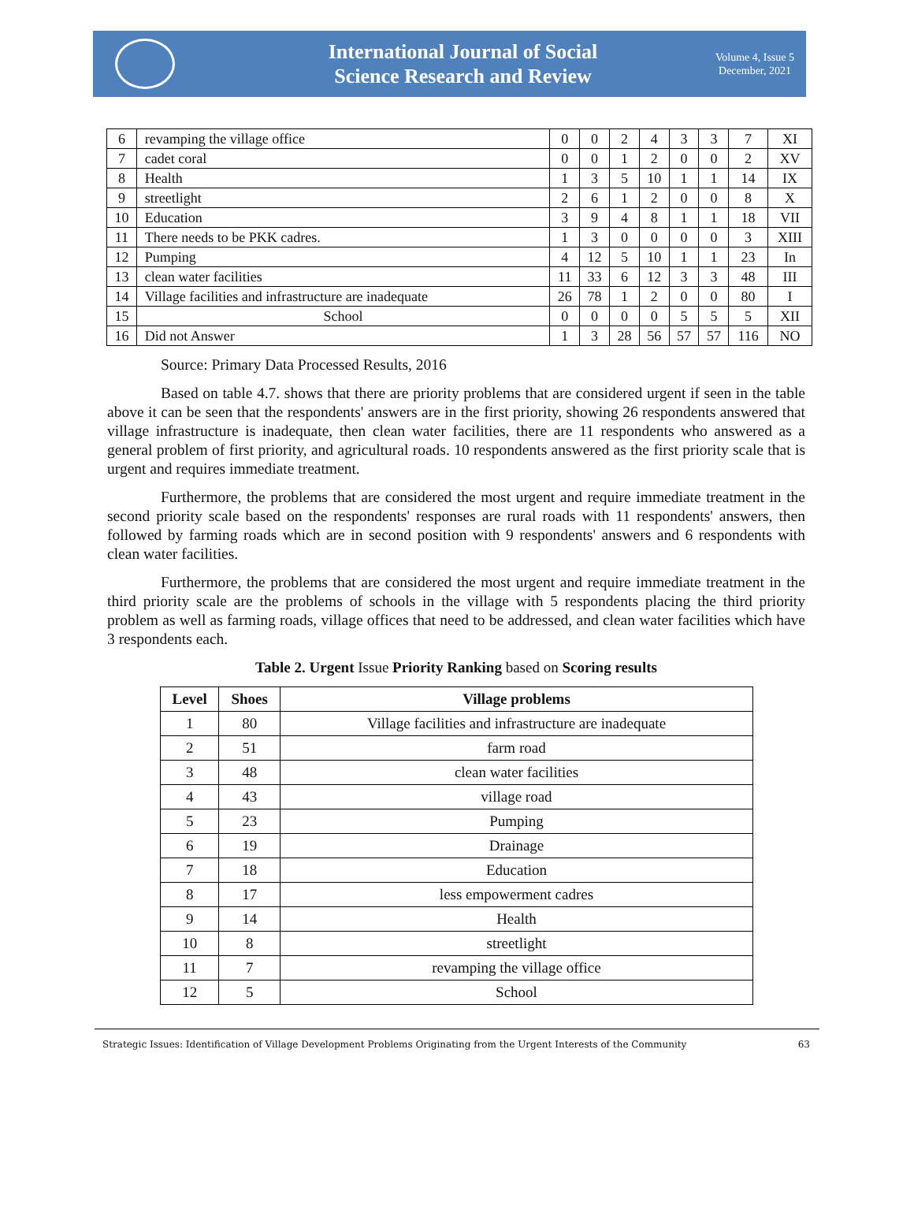International Journal of Social
Science Research and Review
Volume 4, Issue 5
December, 2021
| 6 | revamping the village office | 0 | 0 | 2 | 4 | 3 | 3 | 7 | XI |
| 7 | cadet coral | 0 | 0 | 1 | 2 | 0 | 0 | 2 | XV |
| 8 | Health | 1 | 3 | 5 | 10 | 1 | 1 | 14 | IX |
| 9 | streetlight | 2 | 6 | 1 | 2 | 0 | 0 | 8 | X |
| 10 | Education | 3 | 9 | 4 | 8 | 1 | 1 | 18 | VII |
| 11 | There needs to be PKK cadres. | 1 | 3 | 0 | 0 | 0 | 0 | 3 | XIII |
| 12 | Pumping | 4 | 12 | 5 | 10 | 1 | 1 | 23 | In |
| 13 | clean water facilities | 11 | 33 | 6 | 12 | 3 | 3 | 48 | III |
| 14 | Village facilities and infrastructure are inadequate | 26 | 78 | 1 | 2 | 0 | 0 | 80 | I |
| 15 | School | 0 | 0 | 0 | 0 | 5 | 5 | 5 | XII |
| 16 | Did not Answer | 1 | 3 | 28 | 56 | 57 | 57 | 116 | NO |
Source: Primary Data Processed Results, 2016
Based on table 4.7. shows that there are priority problems that are considered urgent if seen in the table above it can be seen that the respondents' answers are in the first priority, showing 26 respondents answered that village infrastructure is inadequate, then clean water facilities, there are 11 respondents who answered as a general problem of first priority, and agricultural roads. 10 respondents answered as the first priority scale that is urgent and requires immediate treatment.
Furthermore, the problems that are considered the most urgent and require immediate treatment in the second priority scale based on the respondents' responses are rural roads with 11 respondents' answers, then followed by farming roads which are in second position with 9 respondents' answers and 6 respondents with clean water facilities.
Furthermore, the problems that are considered the most urgent and require immediate treatment in the third priority scale are the problems of schools in the village with 5 respondents placing the third priority problem as well as farming roads, village offices that need to be addressed, and clean water facilities which have 3 respondents each.
Table 2. Urgent Issue Priority Ranking based on Scoring results
| Level | Shoes | Village problems |
| --- | --- | --- |
| 1 | 80 | Village facilities and infrastructure are inadequate |
| 2 | 51 | farm road |
| 3 | 48 | clean water facilities |
| 4 | 43 | village road |
| 5 | 23 | Pumping |
| 6 | 19 | Drainage |
| 7 | 18 | Education |
| 8 | 17 | less empowerment cadres |
| 9 | 14 | Health |
| 10 | 8 | streetlight |
| 11 | 7 | revamping the village office |
| 12 | 5 | School |
Strategic Issues: Identification of Village Development Problems Originating from the Urgent Interests of the Community 63